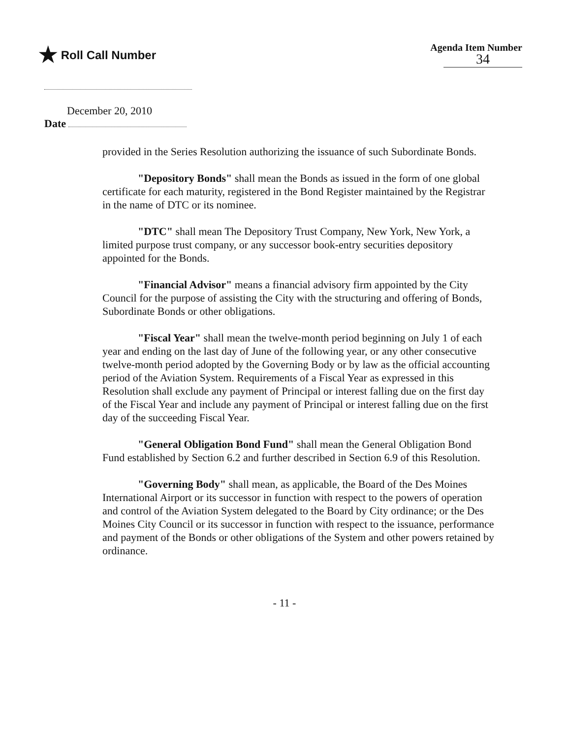★ Roll Call Number
Agenda Item Number
34
December 20, 2010
Date
provided in the Series Resolution authorizing the issuance of such Subordinate Bonds.
"Depository Bonds" shall mean the Bonds as issued in the form of one global certificate for each maturity, registered in the Bond Register maintained by the Registrar in the name of DTC or its nominee.
"DTC" shall mean The Depository Trust Company, New York, New York, a limited purpose trust company, or any successor book-entry securities depository appointed for the Bonds.
"Financial Advisor" means a financial advisory firm appointed by the City Council for the purpose of assisting the City with the structuring and offering of Bonds, Subordinate Bonds or other obligations.
"Fiscal Year" shall mean the twelve-month period beginning on July 1 of each year and ending on the last day of June of the following year, or any other consecutive twelve-month period adopted by the Governing Body or by law as the official accounting period of the Aviation System. Requirements of a Fiscal Year as expressed in this Resolution shall exclude any payment of Principal or interest falling due on the first day of the Fiscal Year and include any payment of Principal or interest falling due on the first day of the succeeding Fiscal Year.
"General Obligation Bond Fund" shall mean the General Obligation Bond Fund established by Section 6.2 and further described in Section 6.9 of this Resolution.
"Governing Body" shall mean, as applicable, the Board of the Des Moines International Airport or its successor in function with respect to the powers of operation and control of the Aviation System delegated to the Board by City ordinance; or the Des Moines City Council or its successor in function with respect to the issuance, performance and payment of the Bonds or other obligations of the System and other powers retained by ordinance.
- 11 -